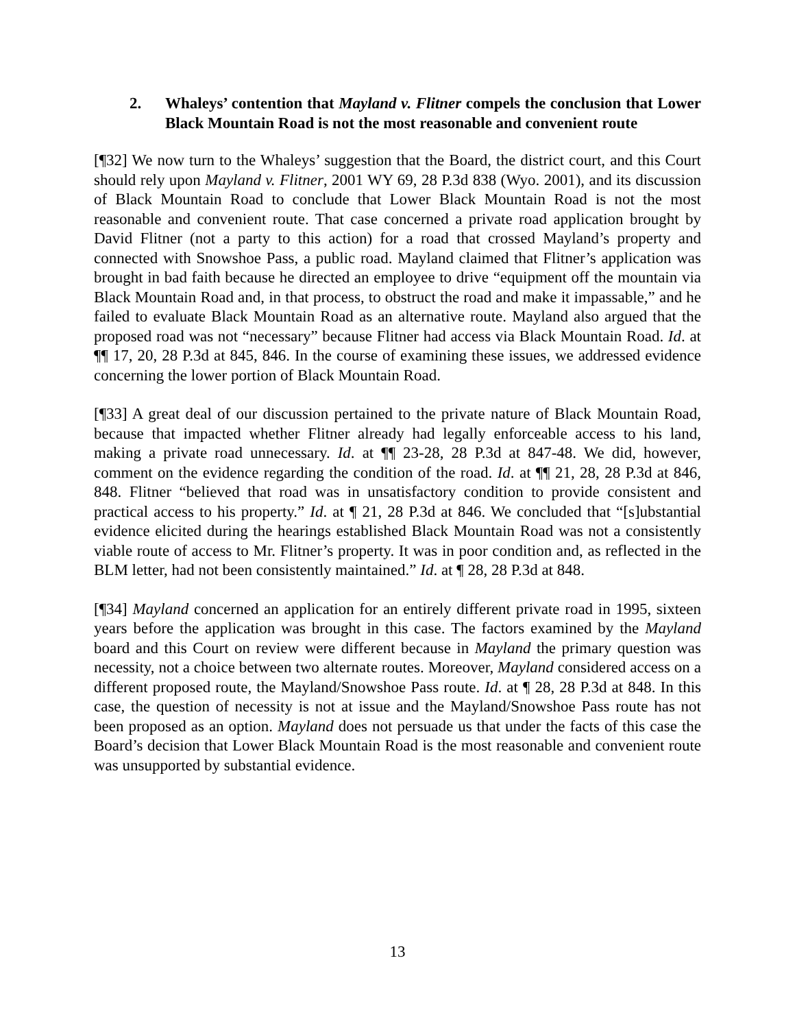2. Whaleys’ contention that Mayland v. Flitner compels the conclusion that Lower Black Mountain Road is not the most reasonable and convenient route
[¶32] We now turn to the Whaleys’ suggestion that the Board, the district court, and this Court should rely upon Mayland v. Flitner, 2001 WY 69, 28 P.3d 838 (Wyo. 2001), and its discussion of Black Mountain Road to conclude that Lower Black Mountain Road is not the most reasonable and convenient route. That case concerned a private road application brought by David Flitner (not a party to this action) for a road that crossed Mayland’s property and connected with Snowshoe Pass, a public road. Mayland claimed that Flitner’s application was brought in bad faith because he directed an employee to drive “equipment off the mountain via Black Mountain Road and, in that process, to obstruct the road and make it impassable,” and he failed to evaluate Black Mountain Road as an alternative route. Mayland also argued that the proposed road was not “necessary” because Flitner had access via Black Mountain Road. Id. at ¶¶ 17, 20, 28 P.3d at 845, 846. In the course of examining these issues, we addressed evidence concerning the lower portion of Black Mountain Road.
[¶33] A great deal of our discussion pertained to the private nature of Black Mountain Road, because that impacted whether Flitner already had legally enforceable access to his land, making a private road unnecessary. Id. at ¶¶ 23-28, 28 P.3d at 847-48. We did, however, comment on the evidence regarding the condition of the road. Id. at ¶¶ 21, 28, 28 P.3d at 846, 848. Flitner “believed that road was in unsatisfactory condition to provide consistent and practical access to his property.” Id. at ¶ 21, 28 P.3d at 846. We concluded that “[s]ubstantial evidence elicited during the hearings established Black Mountain Road was not a consistently viable route of access to Mr. Flitner’s property. It was in poor condition and, as reflected in the BLM letter, had not been consistently maintained.” Id. at ¶ 28, 28 P.3d at 848.
[¶34] Mayland concerned an application for an entirely different private road in 1995, sixteen years before the application was brought in this case. The factors examined by the Mayland board and this Court on review were different because in Mayland the primary question was necessity, not a choice between two alternate routes. Moreover, Mayland considered access on a different proposed route, the Mayland/Snowshoe Pass route. Id. at ¶ 28, 28 P.3d at 848. In this case, the question of necessity is not at issue and the Mayland/Snowshoe Pass route has not been proposed as an option. Mayland does not persuade us that under the facts of this case the Board’s decision that Lower Black Mountain Road is the most reasonable and convenient route was unsupported by substantial evidence.
13